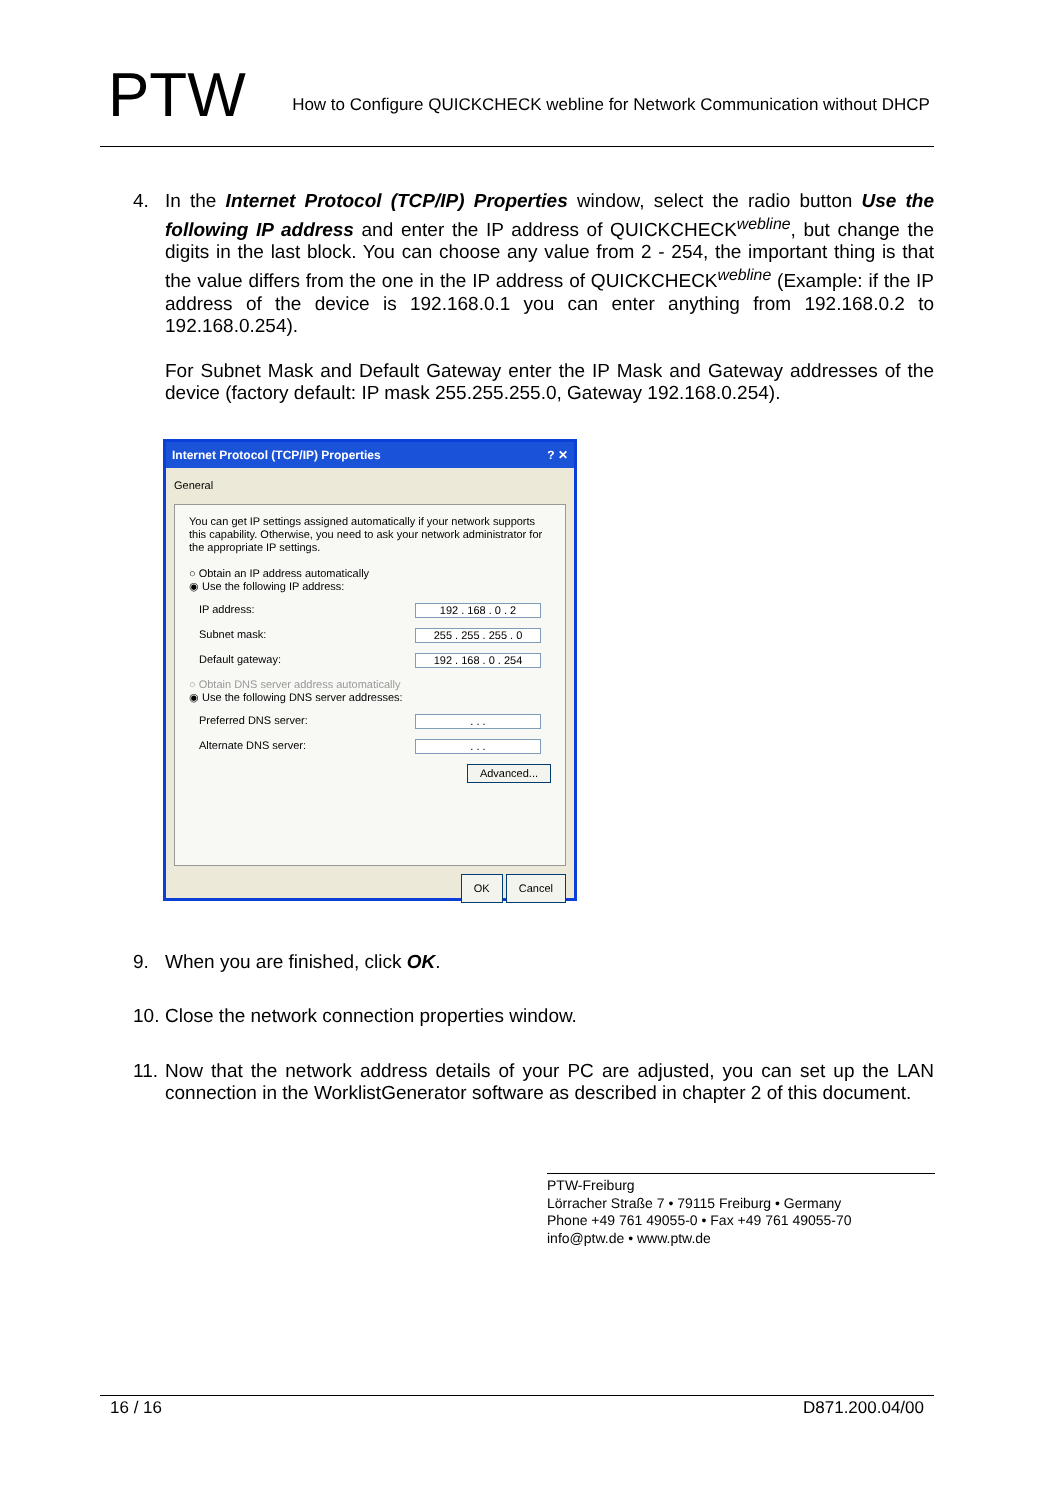PTW
How to Configure QUICKCHECK webline for Network Communication without DHCP
4. In the Internet Protocol (TCP/IP) Properties window, select the radio button Use the following IP address and enter the IP address of QUICKCHECK<sup>webline</sup>, but change the digits in the last block. You can choose any value from 2 - 254, the important thing is that the value differs from the one in the IP address of QUICKCHECK<sup>webline</sup> (Example: if the IP address of the device is 192.168.0.1 you can enter anything from 192.168.0.2 to 192.168.0.254).
For Subnet Mask and Default Gateway enter the IP Mask and Gateway addresses of the device (factory default: IP mask 255.255.255.0, Gateway 192.168.0.254).
Internet Protocol (TCP/IP) Properties ? ✕
General
You can get IP settings assigned automatically if your network supports this capability. Otherwise, you need to ask your network administrator for the appropriate IP settings.
○ Obtain an IP address automatically
◉ Use the following IP address:
IP address: 192 . 168 . 0 . 2
Subnet mask: 255 . 255 . 255 . 0
Default gateway: 192 . 168 . 0 . 254
○ Obtain DNS server address automatically
◉ Use the following DNS server addresses:
Preferred DNS server:. . .
Alternate DNS server:. . .
Advanced...
OK Cancel
9. When you are finished, click OK.
10. Close the network connection properties window.
11. Now that the network address details of your PC are adjusted, you can set up the LAN connection in the WorklistGenerator software as described in chapter 2 of this document.
PTW-Freiburg
Lörracher Straße 7 • 79115 Freiburg • Germany
Phone +49 761 49055-0 • Fax +49 761 49055-70
info@ptw.de • www.ptw.de
16 / 16 D871.200.04/00